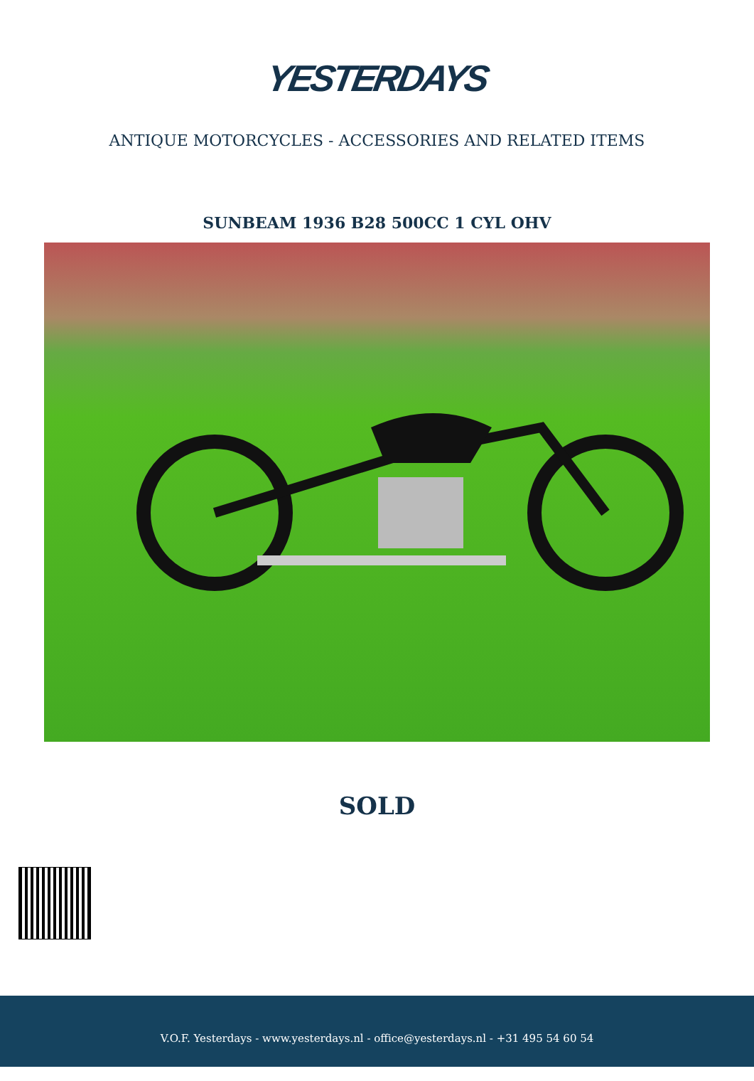YESTERDAYS
ANTIQUE MOTORCYCLES - ACCESSORIES AND RELATED ITEMS
SUNBEAM 1936 B28 500CC 1 CYL OHV
SOLD
V.O.F. Yesterdays - www.yesterdays.nl - office@yesterdays.nl - +31 495 54 60 54